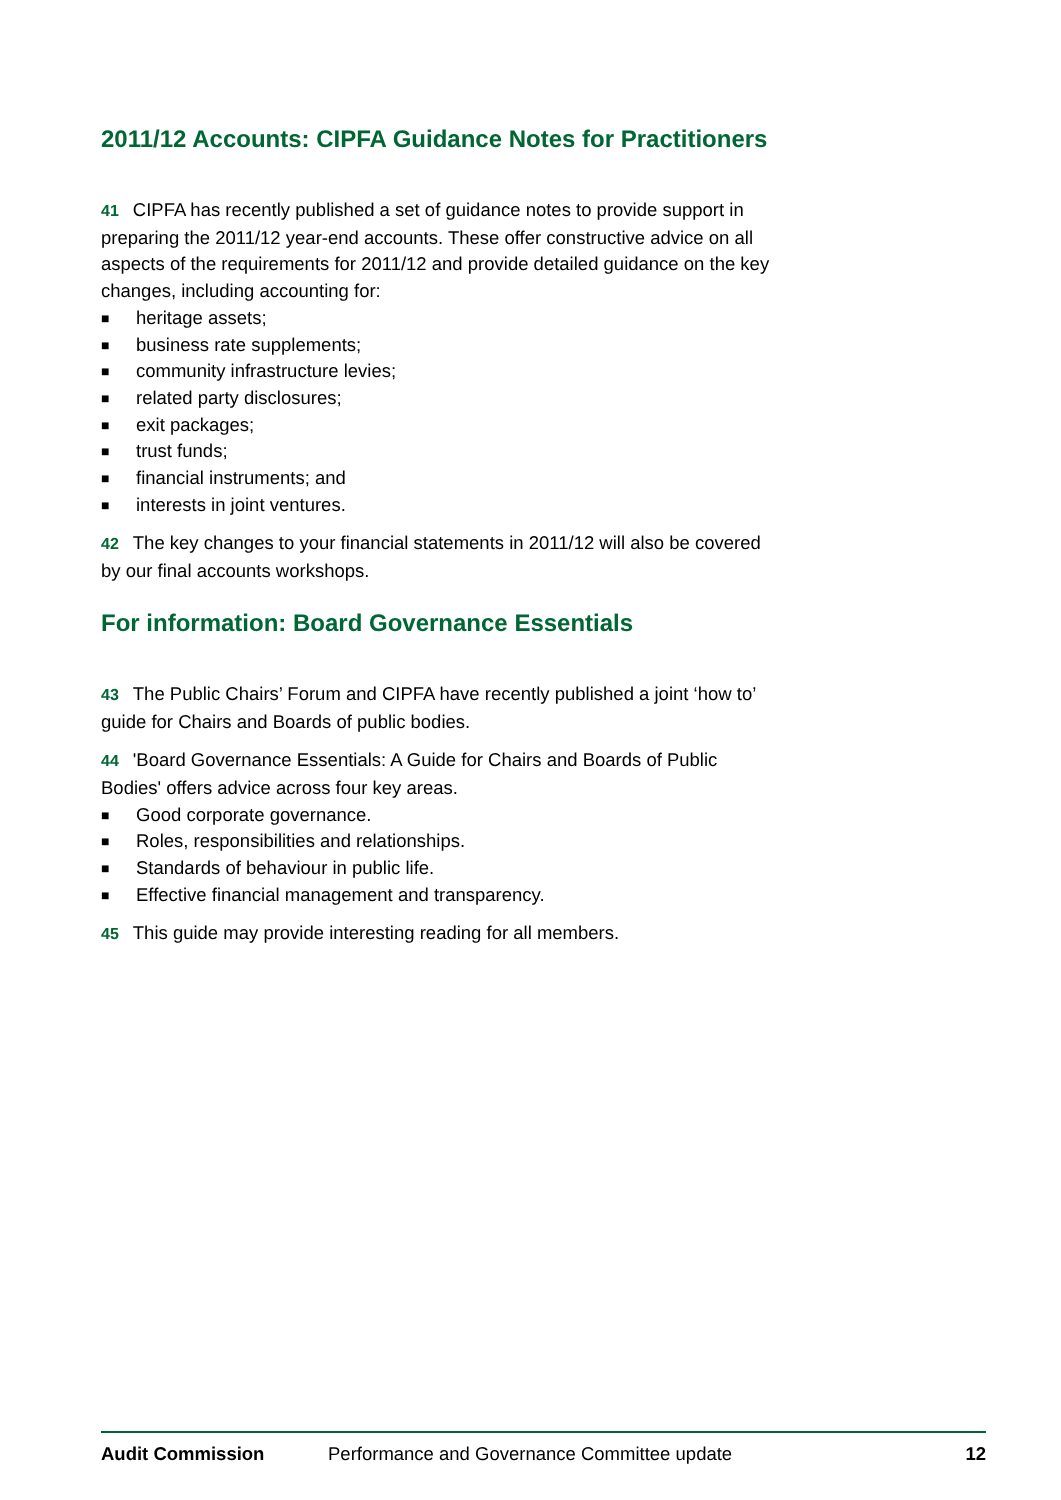2011/12 Accounts: CIPFA Guidance Notes for Practitioners
41 CIPFA has recently published a set of guidance notes to provide support in preparing the 2011/12 year-end accounts. These offer constructive advice on all aspects of the requirements for 2011/12 and provide detailed guidance on the key changes, including accounting for:
■ heritage assets;
■ business rate supplements;
■ community infrastructure levies;
■ related party disclosures;
■ exit packages;
■ trust funds;
■ financial instruments; and
■ interests in joint ventures.
42 The key changes to your financial statements in 2011/12 will also be covered by our final accounts workshops.
For information: Board Governance Essentials
43 The Public Chairs’ Forum and CIPFA have recently published a joint ‘how to’ guide for Chairs and Boards of public bodies.
44 'Board Governance Essentials: A Guide for Chairs and Boards of Public Bodies' offers advice across four key areas.
■ Good corporate governance.
■ Roles, responsibilities and relationships.
■ Standards of behaviour in public life.
■ Effective financial management and transparency.
45 This guide may provide interesting reading for all members.
Audit Commission Performance and Governance Committee update 12